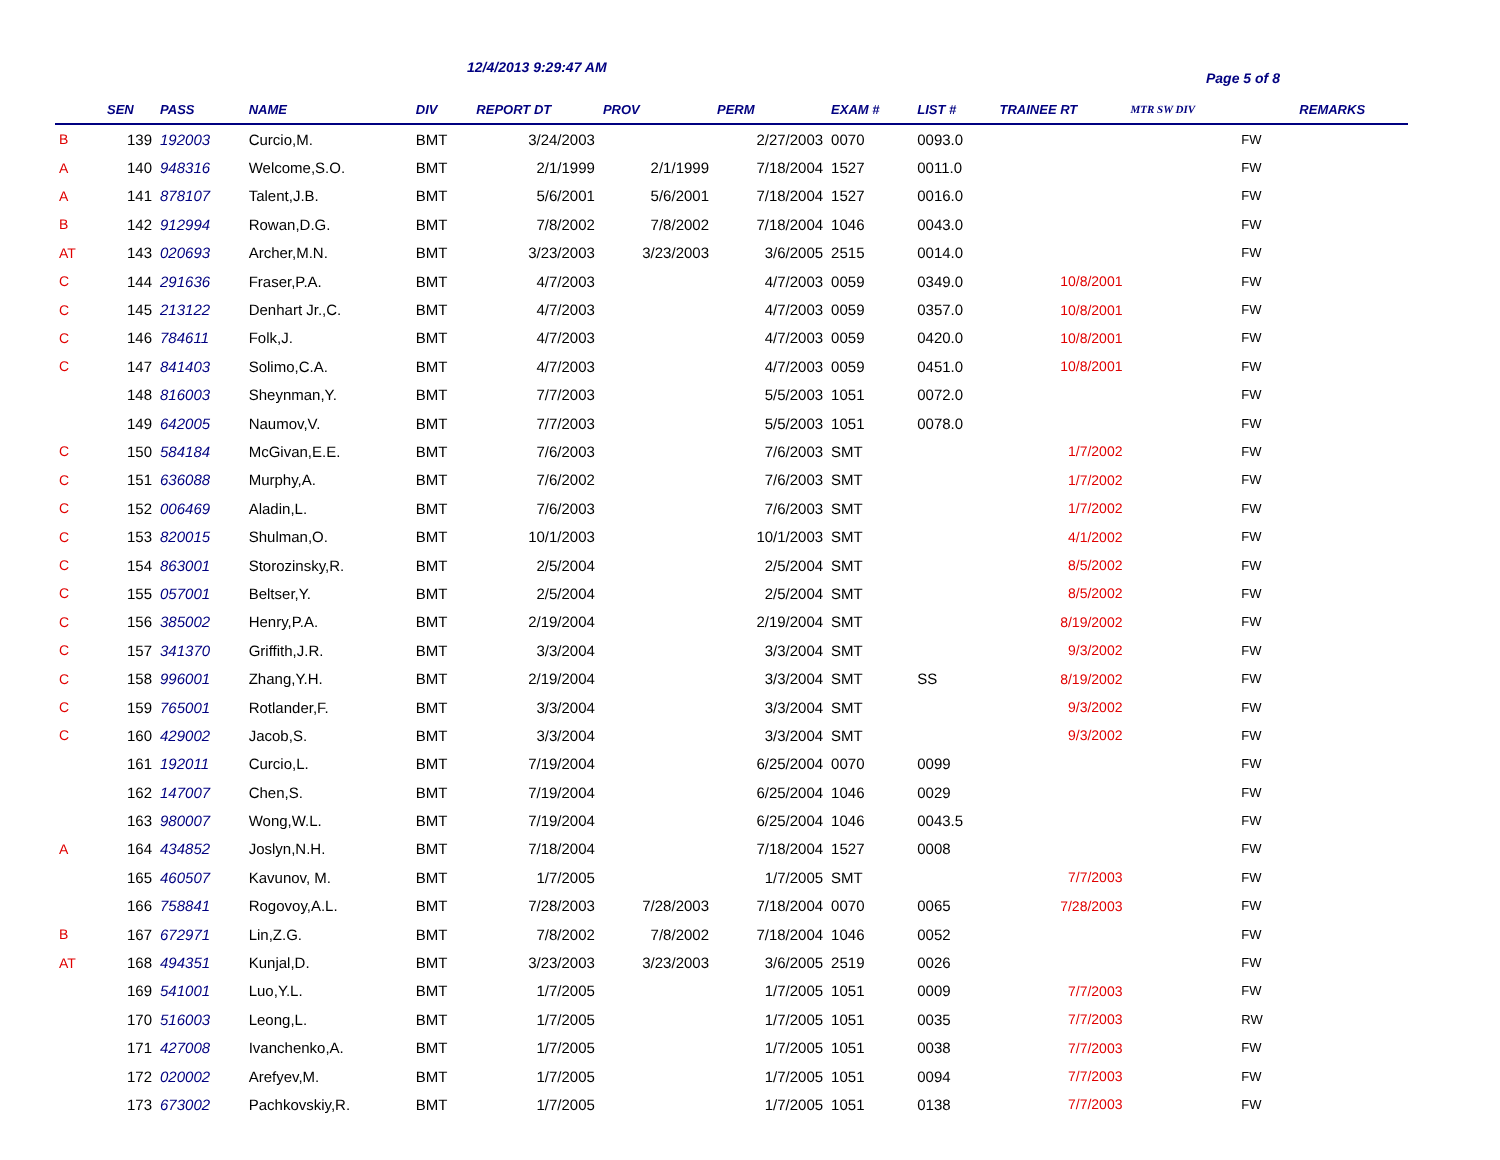12/4/2013 9:29:47 AM
Page 5 of 8
| | SEN | PASS | NAME | DIV | REPORT DT | PROV | PERM | EXAM # | LIST # | TRAINEE RT | MTR SW DIV | | REMARKS |
| --- | --- | --- | --- | --- | --- | --- | --- | --- | --- | --- | --- | --- | --- |
| B | 139 | 192003 | Curcio,M. | BMT | 3/24/2003 | | 2/27/2003 | 0070 | 0093.0 | | | FW | |
| A | 140 | 948316 | Welcome,S.O. | BMT | 2/1/1999 | 2/1/1999 | 7/18/2004 | 1527 | 0011.0 | | | FW | |
| A | 141 | 878107 | Talent,J.B. | BMT | 5/6/2001 | 5/6/2001 | 7/18/2004 | 1527 | 0016.0 | | | FW | |
| B | 142 | 912994 | Rowan,D.G. | BMT | 7/8/2002 | 7/8/2002 | 7/18/2004 | 1046 | 0043.0 | | | FW | |
| AT | 143 | 020693 | Archer,M.N. | BMT | 3/23/2003 | 3/23/2003 | 3/6/2005 | 2515 | 0014.0 | | | FW | |
| C | 144 | 291636 | Fraser,P.A. | BMT | 4/7/2003 | | 4/7/2003 | 0059 | 0349.0 | 10/8/2001 | | FW | |
| C | 145 | 213122 | Denhart Jr.,C. | BMT | 4/7/2003 | | 4/7/2003 | 0059 | 0357.0 | 10/8/2001 | | FW | |
| C | 146 | 784611 | Folk,J. | BMT | 4/7/2003 | | 4/7/2003 | 0059 | 0420.0 | 10/8/2001 | | FW | |
| C | 147 | 841403 | Solimo,C.A. | BMT | 4/7/2003 | | 4/7/2003 | 0059 | 0451.0 | 10/8/2001 | | FW | |
| | 148 | 816003 | Sheynman,Y. | BMT | 7/7/2003 | | 5/5/2003 | 1051 | 0072.0 | | | FW | |
| | 149 | 642005 | Naumov,V. | BMT | 7/7/2003 | | 5/5/2003 | 1051 | 0078.0 | | | FW | |
| C | 150 | 584184 | McGivan,E.E. | BMT | 7/6/2003 | | 7/6/2003 | SMT | | 1/7/2002 | | FW | |
| C | 151 | 636088 | Murphy,A. | BMT | 7/6/2002 | | 7/6/2003 | SMT | | 1/7/2002 | | FW | |
| C | 152 | 006469 | Aladin,L. | BMT | 7/6/2003 | | 7/6/2003 | SMT | | 1/7/2002 | | FW | |
| C | 153 | 820015 | Shulman,O. | BMT | 10/1/2003 | | 10/1/2003 | SMT | | 4/1/2002 | | FW | |
| C | 154 | 863001 | Storozinsky,R. | BMT | 2/5/2004 | | 2/5/2004 | SMT | | 8/5/2002 | | FW | |
| C | 155 | 057001 | Beltser,Y. | BMT | 2/5/2004 | | 2/5/2004 | SMT | | 8/5/2002 | | FW | |
| C | 156 | 385002 | Henry,P.A. | BMT | 2/19/2004 | | 2/19/2004 | SMT | | 8/19/2002 | | FW | |
| C | 157 | 341370 | Griffith,J.R. | BMT | 3/3/2004 | | 3/3/2004 | SMT | | 9/3/2002 | | FW | |
| C | 158 | 996001 | Zhang,Y.H. | BMT | 2/19/2004 | | 3/3/2004 | SMT | SS | 8/19/2002 | | FW | |
| C | 159 | 765001 | Rotlander,F. | BMT | 3/3/2004 | | 3/3/2004 | SMT | | 9/3/2002 | | FW | |
| C | 160 | 429002 | Jacob,S. | BMT | 3/3/2004 | | 3/3/2004 | SMT | | 9/3/2002 | | FW | |
| | 161 | 192011 | Curcio,L. | BMT | 7/19/2004 | | 6/25/2004 | 0070 | 0099 | | | FW | |
| | 162 | 147007 | Chen,S. | BMT | 7/19/2004 | | 6/25/2004 | 1046 | 0029 | | | FW | |
| | 163 | 980007 | Wong,W.L. | BMT | 7/19/2004 | | 6/25/2004 | 1046 | 0043.5 | | | FW | |
| A | 164 | 434852 | Joslyn,N.H. | BMT | 7/18/2004 | | 7/18/2004 | 1527 | 0008 | | | FW | |
| | 165 | 460507 | Kavunov, M. | BMT | 1/7/2005 | | 1/7/2005 | SMT | | 7/7/2003 | | FW | |
| | 166 | 758841 | Rogovoy,A.L. | BMT | 7/28/2003 | 7/28/2003 | 7/18/2004 | 0070 | 0065 | 7/28/2003 | | FW | |
| B | 167 | 672971 | Lin,Z.G. | BMT | 7/8/2002 | 7/8/2002 | 7/18/2004 | 1046 | 0052 | | | FW | |
| AT | 168 | 494351 | Kunjal,D. | BMT | 3/23/2003 | 3/23/2003 | 3/6/2005 | 2519 | 0026 | | | FW | |
| | 169 | 541001 | Luo,Y.L. | BMT | 1/7/2005 | | 1/7/2005 | 1051 | 0009 | 7/7/2003 | | FW | |
| | 170 | 516003 | Leong,L. | BMT | 1/7/2005 | | 1/7/2005 | 1051 | 0035 | 7/7/2003 | | RW | |
| | 171 | 427008 | Ivanchenko,A. | BMT | 1/7/2005 | | 1/7/2005 | 1051 | 0038 | 7/7/2003 | | FW | |
| | 172 | 020002 | Arefyev,M. | BMT | 1/7/2005 | | 1/7/2005 | 1051 | 0094 | 7/7/2003 | | FW | |
| | 173 | 673002 | Pachkovskiy,R. | BMT | 1/7/2005 | | 1/7/2005 | 1051 | 0138 | 7/7/2003 | | FW | |